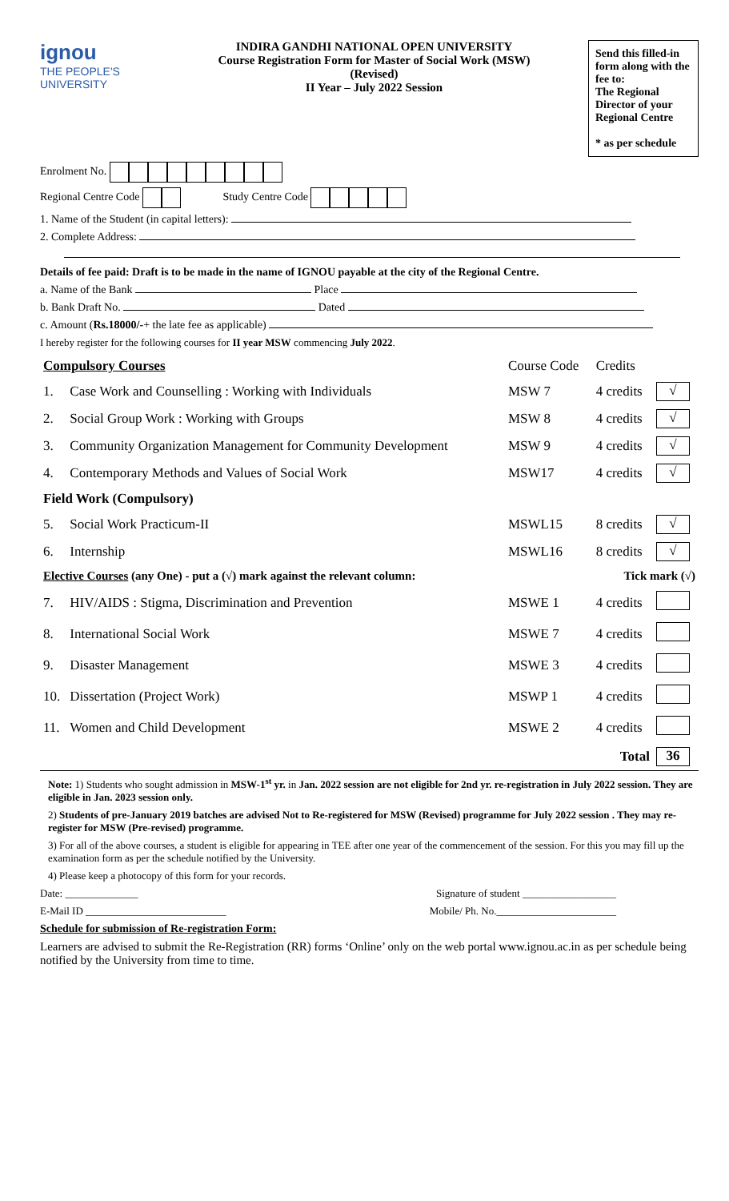ignou
THE PEOPLE'S UNIVERSITY
INDIRA GANDHI NATIONAL OPEN UNIVERSITY
Course Registration Form for Master of Social Work (MSW)
(Revised)
II Year – July 2022 Session
Send this filled-in form along with the fee to:
The Regional Director of your Regional Centre
* as per schedule
Enrolment No.
Regional Centre Code Study Centre Code
1. Name of the Student (in capital letters):
2. Complete Address:
Details of fee paid: Draft is to be made in the name of IGNOU payable at the city of the Regional Centre.
a. Name of the Bank Place
b. Bank Draft No. Dated
c. Amount (Rs.18000/-+ the late fee as applicable)
I hereby register for the following courses for II year MSW commencing July 2022.
| Compulsory Courses | | Course Code | Credits | |
| 1. | Case Work and Counselling : Working with Individuals | MSW 7 | 4 credits | √ |
| 2. | Social Group Work : Working with Groups | MSW 8 | 4 credits | √ |
| 3. | Community Organization Management for Community Development | MSW 9 | 4 credits | √ |
| 4. | Contemporary Methods and Values of Social Work | MSW17 | 4 credits | √ |
| Field Work (Compulsory) | | | | |
| 5. | Social Work Practicum-II | MSWL15 | 8 credits | √ |
| 6. | Internship | MSWL16 | 8 credits | √ |
| Elective Courses (any One) - put a (√) mark against the relevant column: | | | Tick mark (√) | |
| 7. | HIV/AIDS : Stigma, Discrimination and Prevention | MSWE 1 | 4 credits | |
| 8. | International Social Work | MSWE 7 | 4 credits | |
| 9. | Disaster Management | MSWE 3 | 4 credits | |
| 10. | Dissertation (Project Work) | MSWP 1 | 4 credits | |
| 11. | Women and Child Development | MSWE 2 | 4 credits | |
| Total | | | | 36 |
Note: 1) Students who sought admission in MSW-1<sup>st</sup> yr. in Jan. 2022 session are not eligible for 2nd yr. re-registration in July 2022 session. They are eligible in Jan. 2023 session only.
2) Students of pre-January 2019 batches are advised Not to Re-registered for MSW (Revised) programme for July 2022 session . They may re-register for MSW (Pre-revised) programme.
3) For all of the above courses, a student is eligible for appearing in TEE after one year of the commencement of the session. For this you may fill up the examination form as per the schedule notified by the University.
4) Please keep a photocopy of this form for your records.
Date: ______________ Signature of student __________________
E-Mail ID ___________________________ Mobile/ Ph. No._______________________
Schedule for submission of Re-registration Form:
Learners are advised to submit the Re-Registration (RR) forms ‘Online’ only on the web portal www.ignou.ac.in as per schedule being notified by the University from time to time.